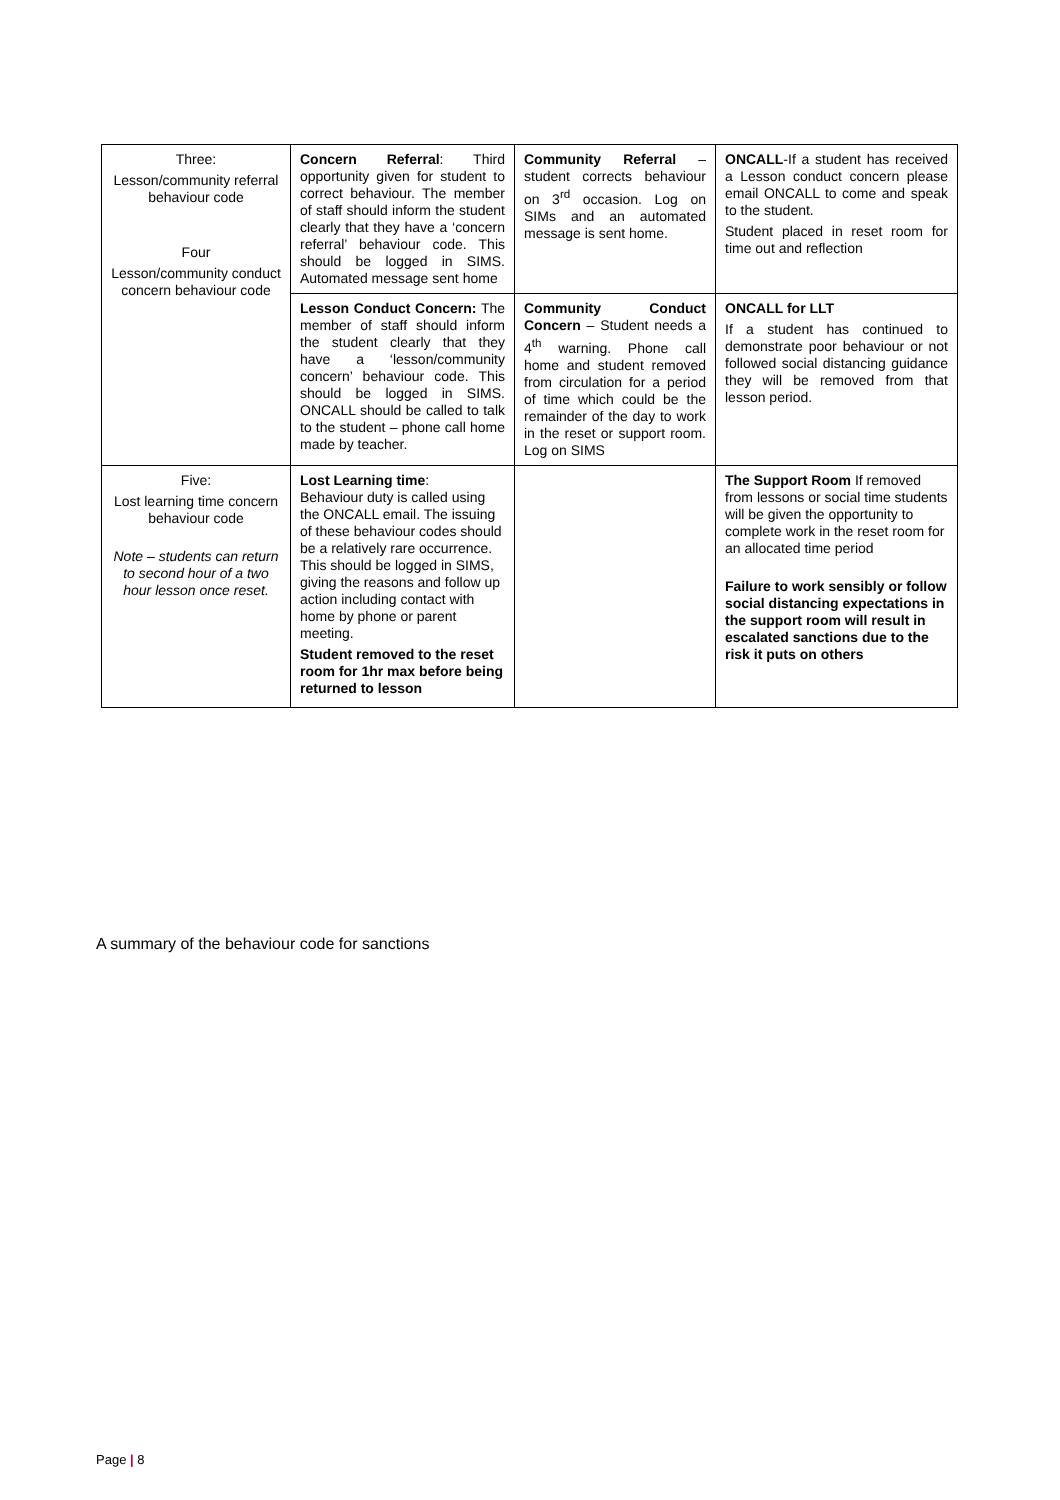| Three: Lesson/community referral behaviour code Four Lesson/community conduct concern behaviour code | Concern Referral : Third opportunity given for student to correct behaviour. The member of staff should inform the student clearly that they have a ‘concern referral’ behaviour code. This should be logged in SIMS. Automated message sent home | Community Referral – student corrects behaviour on 3<sup>rd</sup> occasion. Log on SIMs and an automated message is sent home. | ONCALL -If a student has received a Lesson conduct concern please email ONCALL to come and speak to the student. Student placed in reset room for time out and reflection |
| | Lesson Conduct Concern: The member of staff should inform the student clearly that they have a ‘lesson/community concern’ behaviour code. This should be logged in SIMS. ONCALL should be called to talk to the student – phone call home made by teacher. | Community Conduct Concern – Student needs a 4<sup>th</sup> warning. Phone call home and student removed from circulation for a period of time which could be the remainder of the day to work in the reset or support room. Log on SIMS | ONCALL for LLT If a student has continued to demonstrate poor behaviour or not followed social distancing guidance they will be removed from that lesson period. |
| Five: Lost learning time concern behaviour code Note – students can return to second hour of a two hour lesson once reset. | Lost Learning time : Behaviour duty is called using the ONCALL email. The issuing of these behaviour codes should be a relatively rare occurrence. This should be logged in SIMS, giving the reasons and follow up action including contact with home by phone or parent meeting. Student removed to the reset room for 1hr max before being returned to lesson | | The Support Room If removed from lessons or social time students will be given the opportunity to complete work in the reset room for an allocated time period Failure to work sensibly or follow social distancing expectations in the support room will result in escalated sanctions due to the risk it puts on others |
A summary of the behaviour code for sanctions
Page | 8